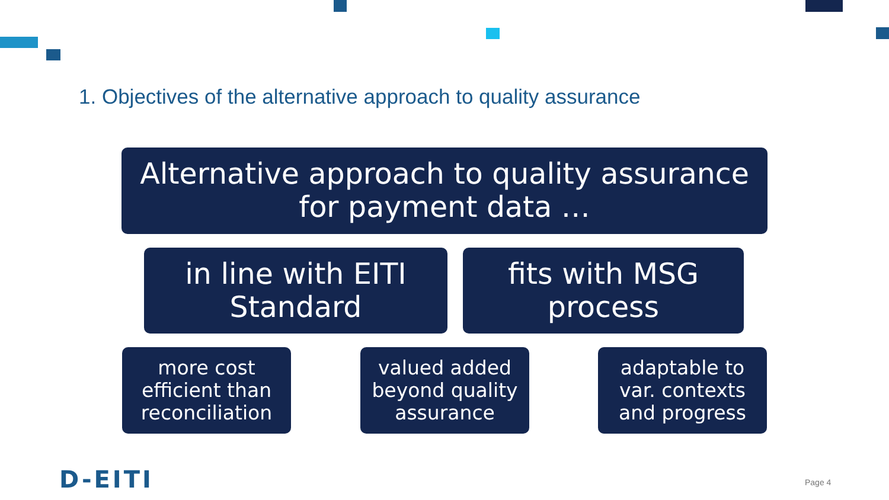1. Objectives of the alternative approach to quality assurance
Alternative approach to quality assurance
for payment data …
in line with EITI
Standard
fits with MSG
process
more cost
efficient than
reconciliation
valued added
beyond quality
assurance
adaptable to
var. contexts
and progress
D-EITI Page 4